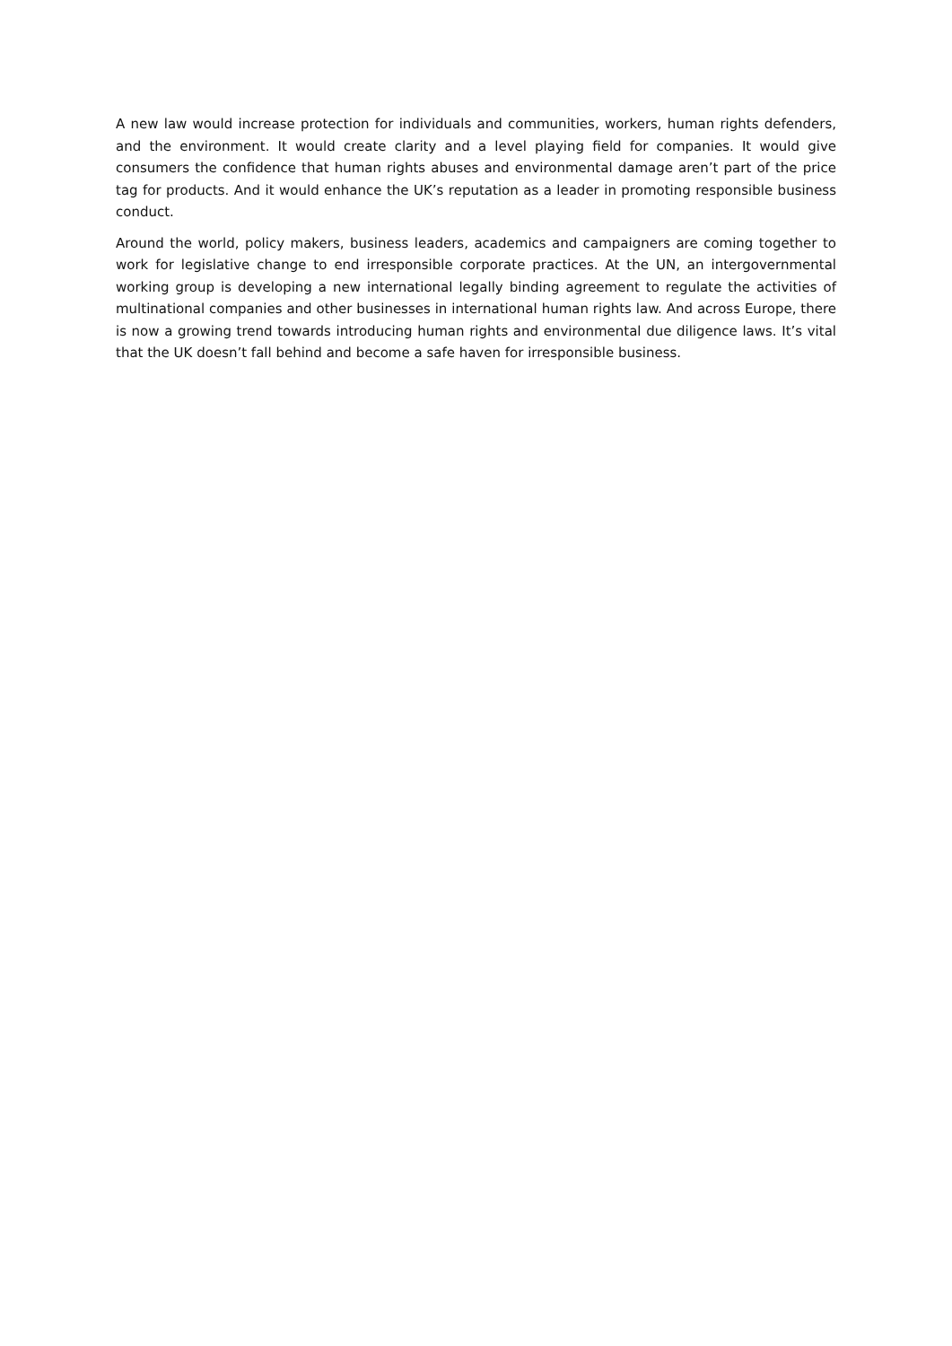A new law would increase protection for individuals and communities, workers, human rights defenders, and the environment. It would create clarity and a level playing field for companies. It would give consumers the confidence that human rights abuses and environmental damage aren’t part of the price tag for products. And it would enhance the UK’s reputation as a leader in promoting responsible business conduct.
Around the world, policy makers, business leaders, academics and campaigners are coming together to work for legislative change to end irresponsible corporate practices. At the UN, an intergovernmental working group is developing a new international legally binding agreement to regulate the activities of multinational companies and other businesses in international human rights law. And across Europe, there is now a growing trend towards introducing human rights and environmental due diligence laws. It’s vital that the UK doesn’t fall behind and become a safe haven for irresponsible business.